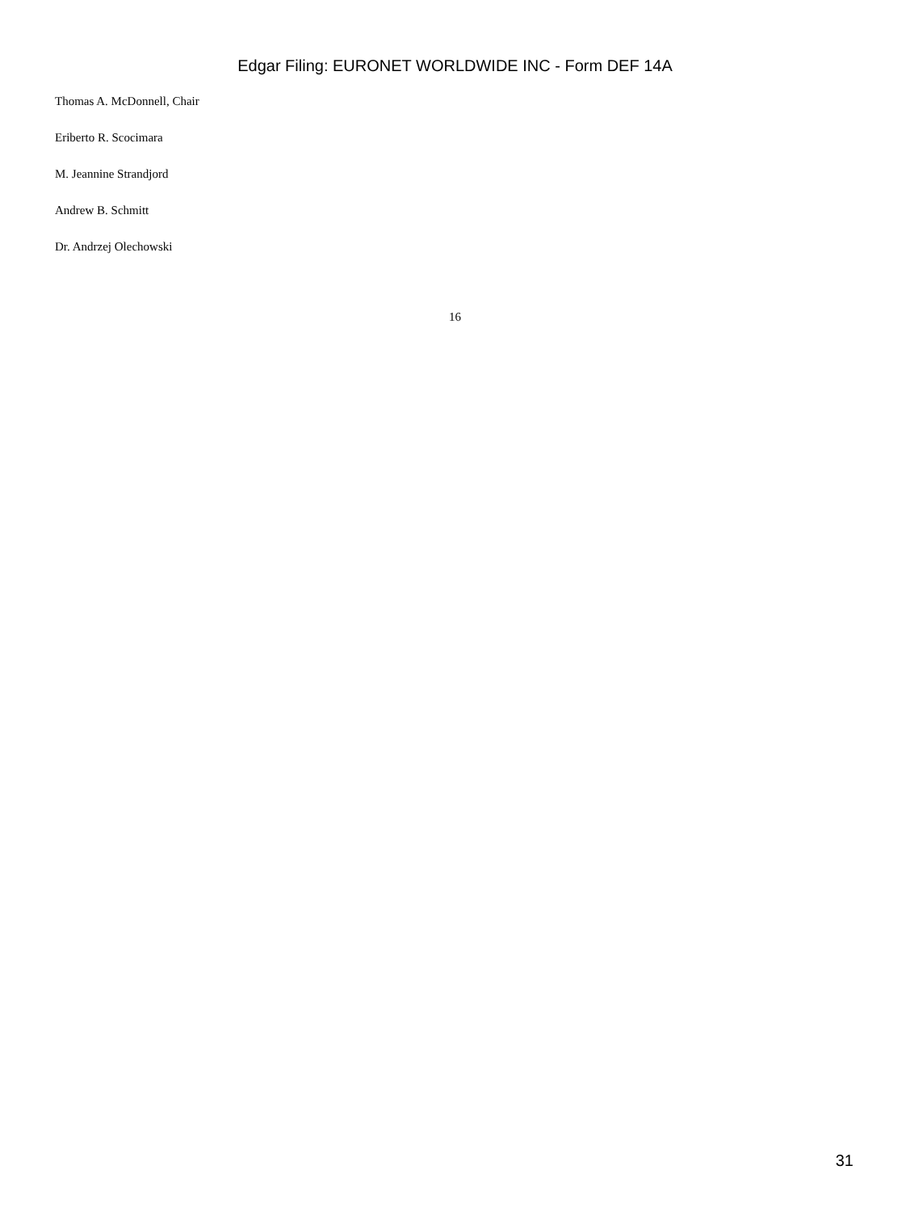Edgar Filing: EURONET WORLDWIDE INC - Form DEF 14A
Thomas A. McDonnell, Chair
Eriberto R. Scocimara
M. Jeannine Strandjord
Andrew B. Schmitt
Dr. Andrzej Olechowski
16
31